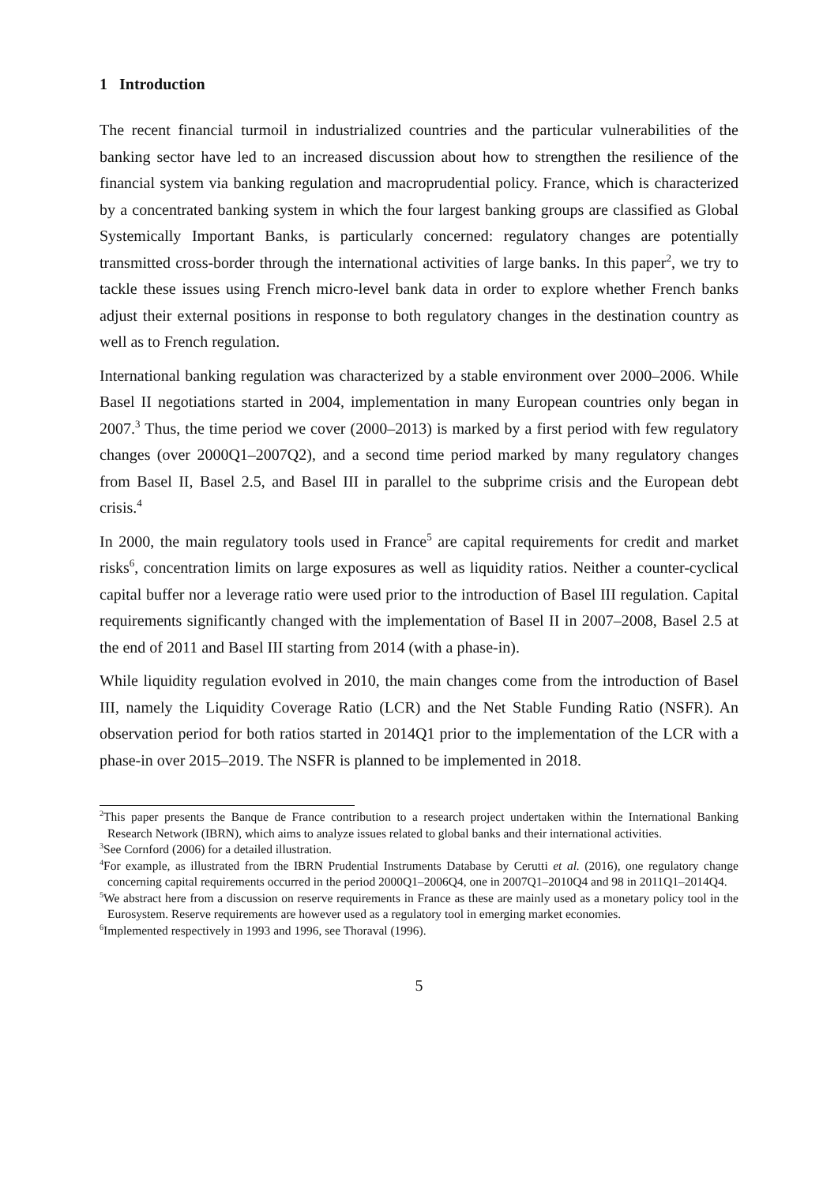1 Introduction
The recent financial turmoil in industrialized countries and the particular vulnerabilities of the banking sector have led to an increased discussion about how to strengthen the resilience of the financial system via banking regulation and macroprudential policy. France, which is characterized by a concentrated banking system in which the four largest banking groups are classified as Global Systemically Important Banks, is particularly concerned: regulatory changes are potentially transmitted cross-border through the international activities of large banks. In this paper<sup>2</sup>, we try to tackle these issues using French micro-level bank data in order to explore whether French banks adjust their external positions in response to both regulatory changes in the destination country as well as to French regulation.
International banking regulation was characterized by a stable environment over 2000–2006. While Basel II negotiations started in 2004, implementation in many European countries only began in 2007.<sup>3</sup> Thus, the time period we cover (2000–2013) is marked by a first period with few regulatory changes (over 2000Q1–2007Q2), and a second time period marked by many regulatory changes from Basel II, Basel 2.5, and Basel III in parallel to the subprime crisis and the European debt crisis.<sup>4</sup>
In 2000, the main regulatory tools used in France<sup>5</sup> are capital requirements for credit and market risks<sup>6</sup>, concentration limits on large exposures as well as liquidity ratios. Neither a counter-cyclical capital buffer nor a leverage ratio were used prior to the introduction of Basel III regulation. Capital requirements significantly changed with the implementation of Basel II in 2007–2008, Basel 2.5 at the end of 2011 and Basel III starting from 2014 (with a phase-in).
While liquidity regulation evolved in 2010, the main changes come from the introduction of Basel III, namely the Liquidity Coverage Ratio (LCR) and the Net Stable Funding Ratio (NSFR). An observation period for both ratios started in 2014Q1 prior to the implementation of the LCR with a phase-in over 2015–2019. The NSFR is planned to be implemented in 2018.
<sup>2</sup> This paper presents the Banque de France contribution to a research project undertaken within the International Banking Research Network (IBRN), which aims to analyze issues related to global banks and their international activities.
<sup>3</sup> See Cornford (2006) for a detailed illustration.
<sup>4</sup> For example, as illustrated from the IBRN Prudential Instruments Database by Cerutti et al. (2016), one regulatory change concerning capital requirements occurred in the period 2000Q1–2006Q4, one in 2007Q1–2010Q4 and 98 in 2011Q1–2014Q4.
<sup>5</sup> We abstract here from a discussion on reserve requirements in France as these are mainly used as a monetary policy tool in the Eurosystem. Reserve requirements are however used as a regulatory tool in emerging market economies.
<sup>6</sup> Implemented respectively in 1993 and 1996, see Thoraval (1996).
5